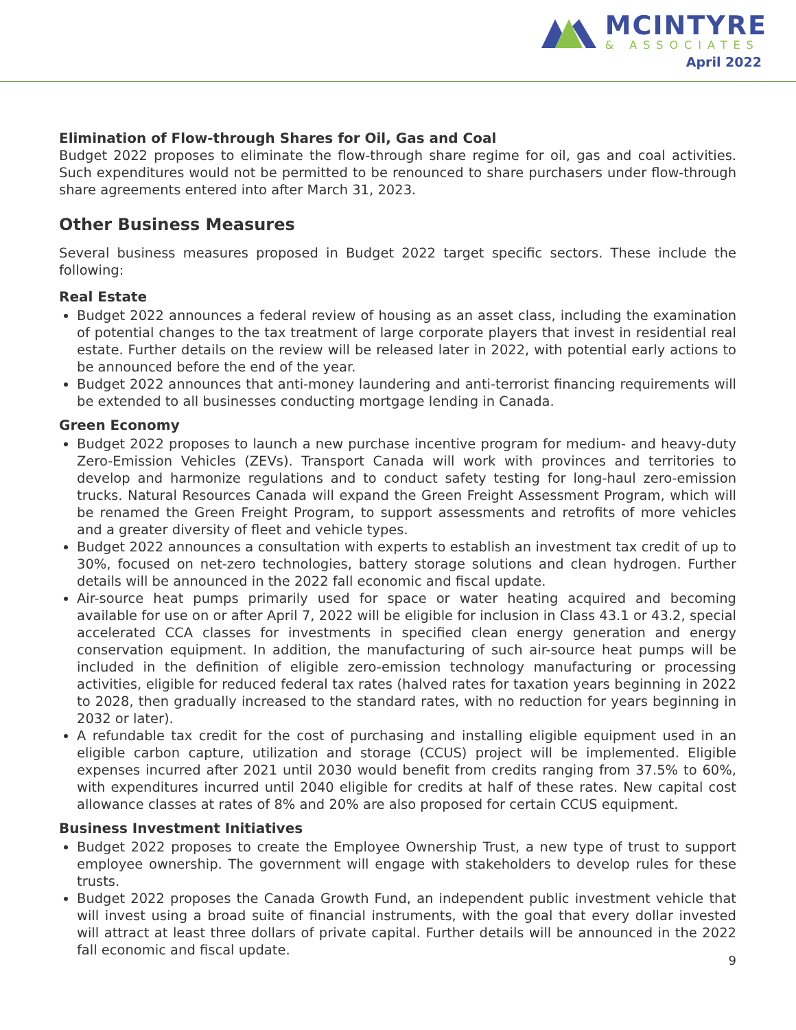MCINTYRE
& ASSOCIATES
April 2022
Elimination of Flow-through Shares for Oil, Gas and Coal
Budget 2022 proposes to eliminate the flow-through share regime for oil, gas and coal activities. Such expenditures would not be permitted to be renounced to share purchasers under flow-through share agreements entered into after March 31, 2023.
Other Business Measures
Several business measures proposed in Budget 2022 target specific sectors. These include the following:
Real Estate
Budget 2022 announces a federal review of housing as an asset class, including the examination of potential changes to the tax treatment of large corporate players that invest in residential real estate. Further details on the review will be released later in 2022, with potential early actions to be announced before the end of the year.
Budget 2022 announces that anti-money laundering and anti-terrorist financing requirements will be extended to all businesses conducting mortgage lending in Canada.
Green Economy
Budget 2022 proposes to launch a new purchase incentive program for medium- and heavy-duty Zero-Emission Vehicles (ZEVs). Transport Canada will work with provinces and territories to develop and harmonize regulations and to conduct safety testing for long-haul zero-emission trucks. Natural Resources Canada will expand the Green Freight Assessment Program, which will be renamed the Green Freight Program, to support assessments and retrofits of more vehicles and a greater diversity of fleet and vehicle types.
Budget 2022 announces a consultation with experts to establish an investment tax credit of up to 30%, focused on net-zero technologies, battery storage solutions and clean hydrogen. Further details will be announced in the 2022 fall economic and fiscal update.
Air-source heat pumps primarily used for space or water heating acquired and becoming available for use on or after April 7, 2022 will be eligible for inclusion in Class 43.1 or 43.2, special accelerated CCA classes for investments in specified clean energy generation and energy conservation equipment. In addition, the manufacturing of such air-source heat pumps will be included in the definition of eligible zero-emission technology manufacturing or processing activities, eligible for reduced federal tax rates (halved rates for taxation years beginning in 2022 to 2028, then gradually increased to the standard rates, with no reduction for years beginning in 2032 or later).
A refundable tax credit for the cost of purchasing and installing eligible equipment used in an eligible carbon capture, utilization and storage (CCUS) project will be implemented. Eligible expenses incurred after 2021 until 2030 would benefit from credits ranging from 37.5% to 60%, with expenditures incurred until 2040 eligible for credits at half of these rates. New capital cost allowance classes at rates of 8% and 20% are also proposed for certain CCUS equipment.
Business Investment Initiatives
Budget 2022 proposes to create the Employee Ownership Trust, a new type of trust to support employee ownership. The government will engage with stakeholders to develop rules for these trusts.
Budget 2022 proposes the Canada Growth Fund, an independent public investment vehicle that will invest using a broad suite of financial instruments, with the goal that every dollar invested will attract at least three dollars of private capital. Further details will be announced in the 2022 fall economic and fiscal update.
9